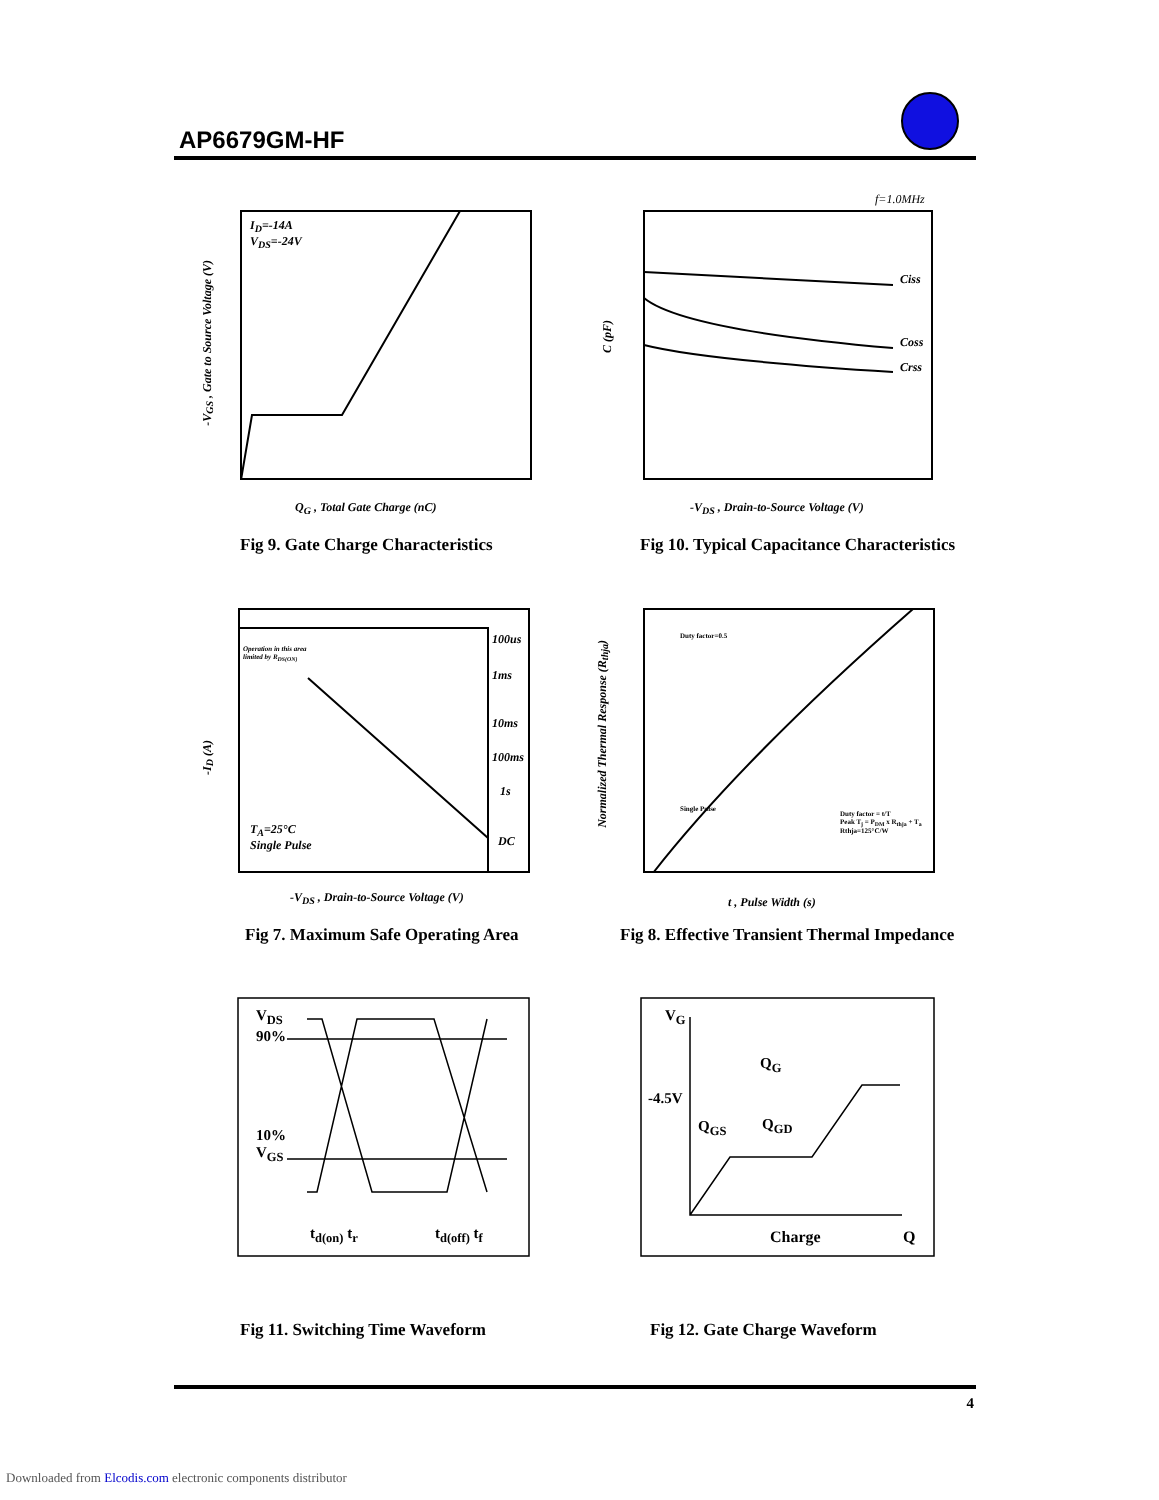AP6679GM-HF
I<sub>D</sub>=-14A
V<sub>DS</sub>=-24V
Q<sub>G</sub> , Total Gate Charge (nC)
-V<sub>GS</sub> , Gate to Source Voltage (V)
Fig 9. Gate Charge Characteristics
f=1.0MHz
Ciss
Coss
Crss
-V<sub>DS</sub> , Drain-to-Source Voltage (V)
C (pF)
Fig 10. Typical Capacitance Characteristics
Operation in this area
limited by R<sub>DS(ON)</sub>
100us
1ms
10ms
100ms
1s
DC
T<sub>A</sub>=25°C
Single Pulse
-V<sub>DS</sub> , Drain-to-Source Voltage (V)
-I<sub>D</sub> (A)
Fig 7. Maximum Safe Operating Area
Duty factor=0.5
Single Pulse
Duty factor = t/T
Peak T<sub>j</sub> = P<sub>DM</sub> x R<sub>thja</sub> + T<sub>a</sub>
Rthja=125°C/W
t , Pulse Width (s)
Normalized Thermal Response (R<sub>thja</sub>)
Fig 8. Effective Transient Thermal Impedance
V<sub>DS</sub>
90%
10%
V<sub>GS</sub>
t<sub>d(on)</sub> t<sub>r</sub> t<sub>d(off)</sub> t<sub>f</sub>
Fig 11. Switching Time Waveform
V<sub>G</sub>
Q<sub>G</sub>
-4.5V
Q<sub>GS</sub> Q<sub>GD</sub>
Charge Q
Fig 12. Gate Charge Waveform
4
Downloaded from Elcodis.com electronic components distributor